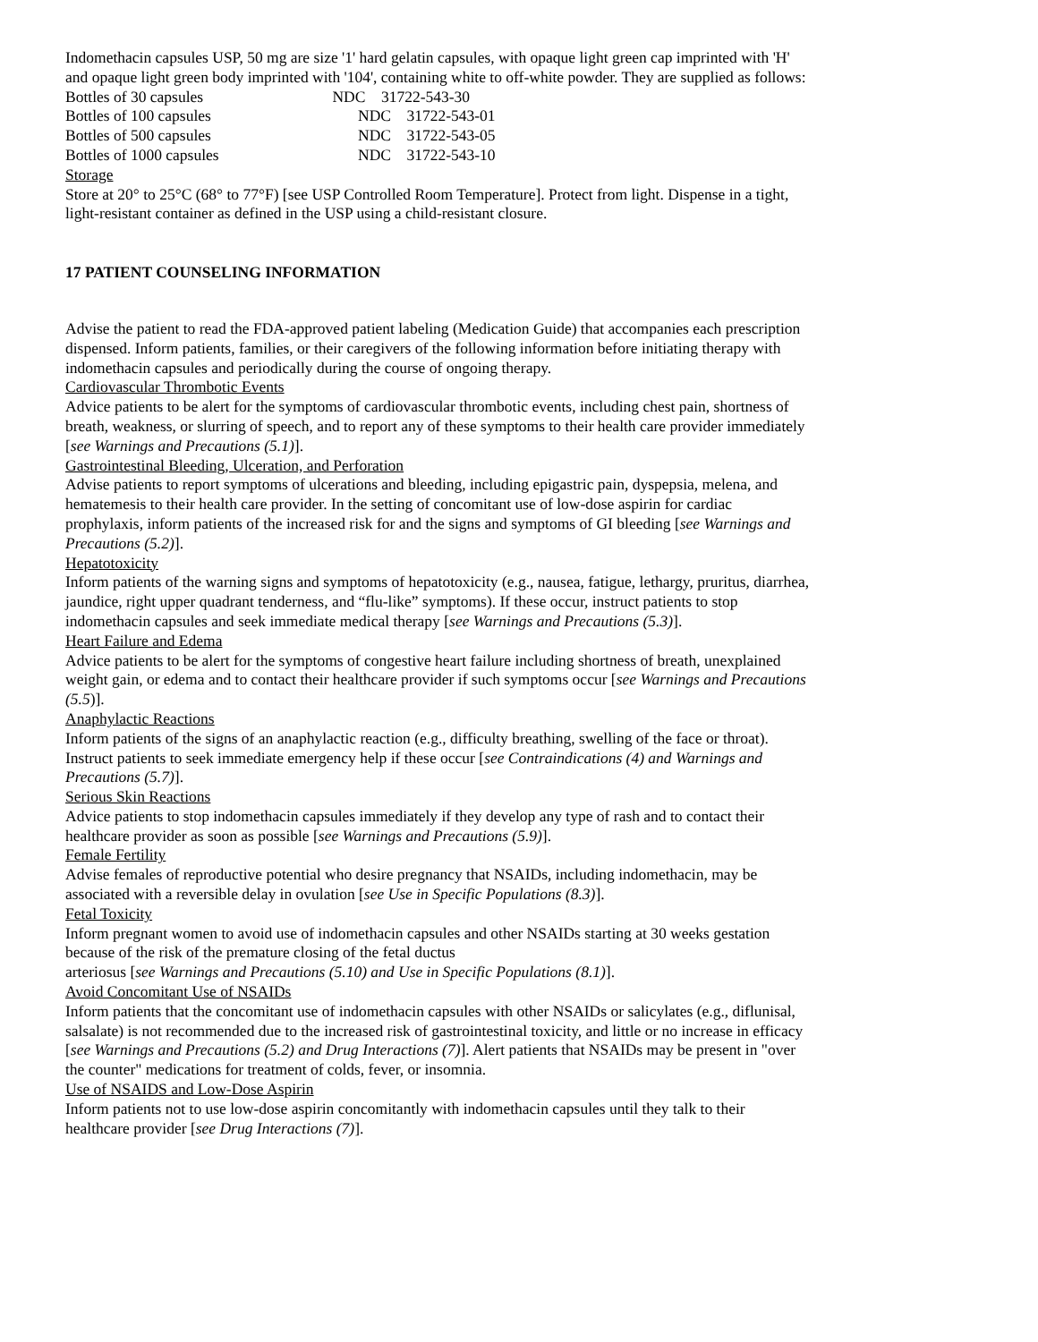Indomethacin capsules USP, 50 mg are size '1' hard gelatin capsules, with opaque light green cap imprinted with 'H' and opaque light green body imprinted with '104', containing white to off-white powder. They are supplied as follows: Bottles of 30 capsules NDC 31722-543-30
| Bottles of 100 capsules | NDC 31722-543-01 |
| Bottles of 500 capsules | NDC 31722-543-05 |
| Bottles of 1000 capsules | NDC 31722-543-10 |
Storage
Store at 20° to 25°C (68° to 77°F) [see USP Controlled Room Temperature]. Protect from light. Dispense in a tight, light-resistant container as defined in the USP using a child-resistant closure.
17 PATIENT COUNSELING INFORMATION
Advise the patient to read the FDA-approved patient labeling (Medication Guide) that accompanies each prescription dispensed. Inform patients, families, or their caregivers of the following information before initiating therapy with indomethacin capsules and periodically during the course of ongoing therapy.
Cardiovascular Thrombotic Events
Advice patients to be alert for the symptoms of cardiovascular thrombotic events, including chest pain, shortness of breath, weakness, or slurring of speech, and to report any of these symptoms to their health care provider immediately [see Warnings and Precautions (5.1)].
Gastrointestinal Bleeding, Ulceration, and Perforation
Advise patients to report symptoms of ulcerations and bleeding, including epigastric pain, dyspepsia, melena, and hematemesis to their health care provider. In the setting of concomitant use of low-dose aspirin for cardiac prophylaxis, inform patients of the increased risk for and the signs and symptoms of GI bleeding [see Warnings and Precautions (5.2)].
Hepatotoxicity
Inform patients of the warning signs and symptoms of hepatotoxicity (e.g., nausea, fatigue, lethargy, pruritus, diarrhea, jaundice, right upper quadrant tenderness, and “flu-like” symptoms). If these occur, instruct patients to stop indomethacin capsules and seek immediate medical therapy [see Warnings and Precautions (5.3)].
Heart Failure and Edema
Advice patients to be alert for the symptoms of congestive heart failure including shortness of breath, unexplained weight gain, or edema and to contact their healthcare provider if such symptoms occur [see Warnings and Precautions (5.5)].
Anaphylactic Reactions
Inform patients of the signs of an anaphylactic reaction (e.g., difficulty breathing, swelling of the face or throat). Instruct patients to seek immediate emergency help if these occur [see Contraindications (4) and Warnings and Precautions (5.7)].
Serious Skin Reactions
Advice patients to stop indomethacin capsules immediately if they develop any type of rash and to contact their healthcare provider as soon as possible [see Warnings and Precautions (5.9)].
Female Fertility
Advise females of reproductive potential who desire pregnancy that NSAIDs, including indomethacin, may be associated with a reversible delay in ovulation [see Use in Specific Populations (8.3)].
Fetal Toxicity
Inform pregnant women to avoid use of indomethacin capsules and other NSAIDs starting at 30 weeks gestation because of the risk of the premature closing of the fetal ductus
arteriosus [see Warnings and Precautions (5.10) and Use in Specific Populations (8.1)].
Avoid Concomitant Use of NSAIDs
Inform patients that the concomitant use of indomethacin capsules with other NSAIDs or salicylates (e.g., diflunisal, salsalate) is not recommended due to the increased risk of gastrointestinal toxicity, and little or no increase in efficacy [see Warnings and Precautions (5.2) and Drug Interactions (7)]. Alert patients that NSAIDs may be present in "over the counter" medications for treatment of colds, fever, or insomnia.
Use of NSAIDS and Low-Dose Aspirin
Inform patients not to use low-dose aspirin concomitantly with indomethacin capsules until they talk to their healthcare provider [see Drug Interactions (7)].